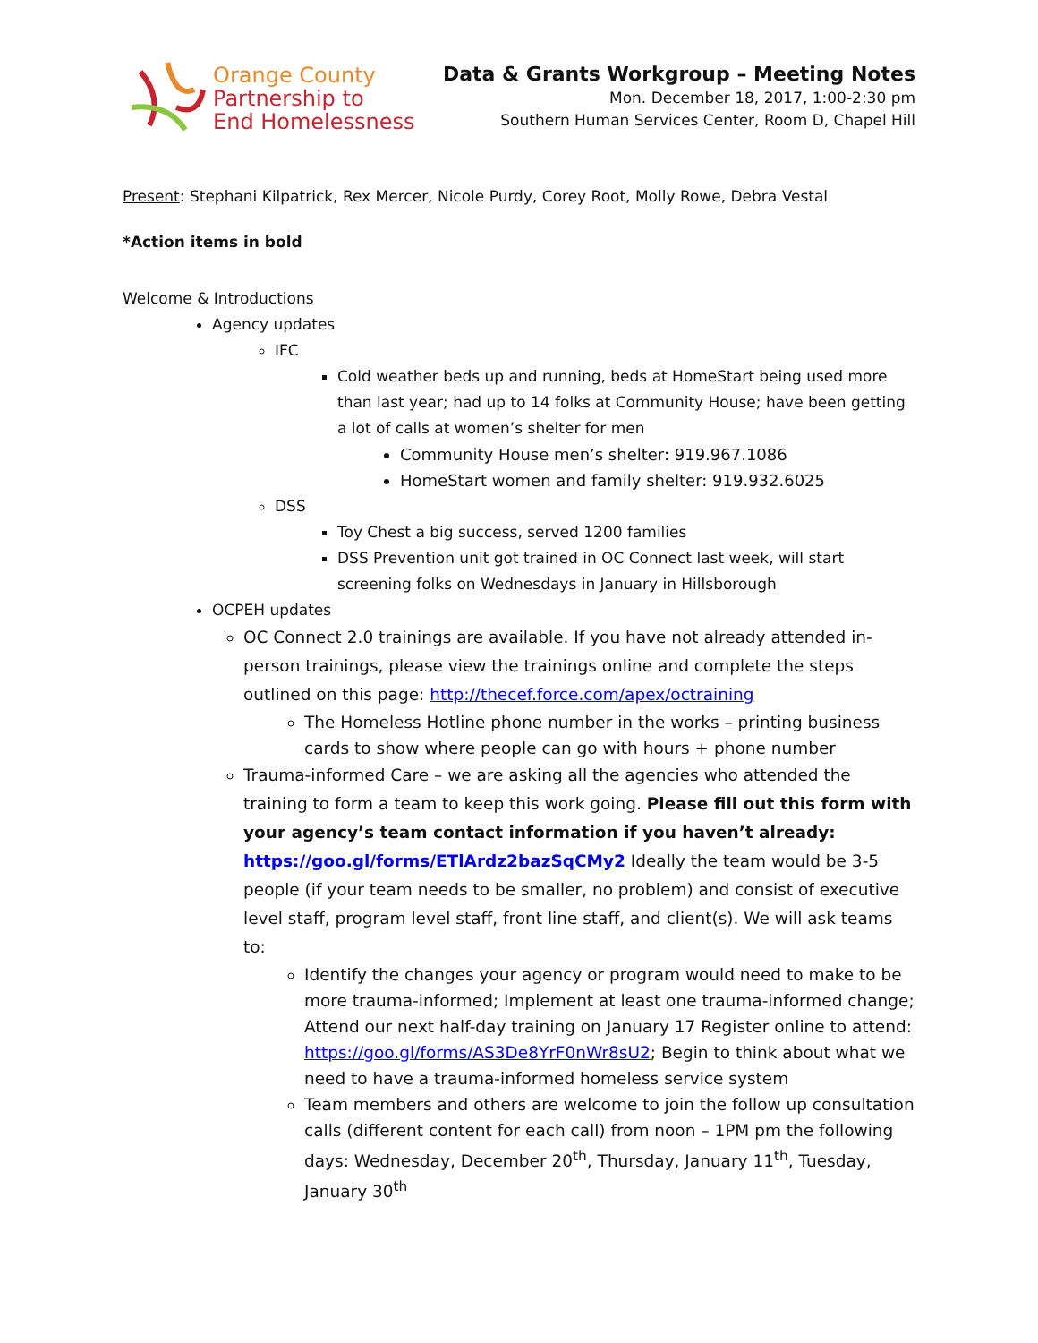Orange County
Partnership to
End Homelessness
Data & Grants Workgroup – Meeting Notes
Mon. December 18, 2017, 1:00-2:30 pm
Southern Human Services Center, Room D, Chapel Hill
Present: Stephani Kilpatrick, Rex Mercer, Nicole Purdy, Corey Root, Molly Rowe, Debra Vestal
*Action items in bold
Welcome & Introductions
Agency updates
IFC
Cold weather beds up and running, beds at HomeStart being used more than last year; had up to 14 folks at Community House; have been getting a lot of calls at women’s shelter for men
Community House men’s shelter: 919.967.1086
HomeStart women and family shelter: 919.932.6025
DSS
Toy Chest a big success, served 1200 families
DSS Prevention unit got trained in OC Connect last week, will start screening folks on Wednesdays in January in Hillsborough
OCPEH updates
OC Connect 2.0 trainings are available. If you have not already attended in-person trainings, please view the trainings online and complete the steps outlined on this page: http://thecef.force.com/apex/octraining
The Homeless Hotline phone number in the works – printing business cards to show where people can go with hours + phone number
Trauma-informed Care – we are asking all the agencies who attended the training to form a team to keep this work going. Please fill out this form with your agency’s team contact information if you haven’t already: https://goo.gl/forms/ETlArdz2bazSqCMy2 Ideally the team would be 3-5 people (if your team needs to be smaller, no problem) and consist of executive level staff, program level staff, front line staff, and client(s). We will ask teams to:
Identify the changes your agency or program would need to make to be more trauma-informed; Implement at least one trauma-informed change; Attend our next half-day training on January 17 Register online to attend: https://goo.gl/forms/AS3De8YrF0nWr8sU2; Begin to think about what we need to have a trauma-informed homeless service system
Team members and others are welcome to join the follow up consultation calls (different content for each call) from noon – 1PM pm the following days: Wednesday, December 20<sup>th</sup>, Thursday, January 11<sup>th</sup>, Tuesday, January 30<sup>th</sup>